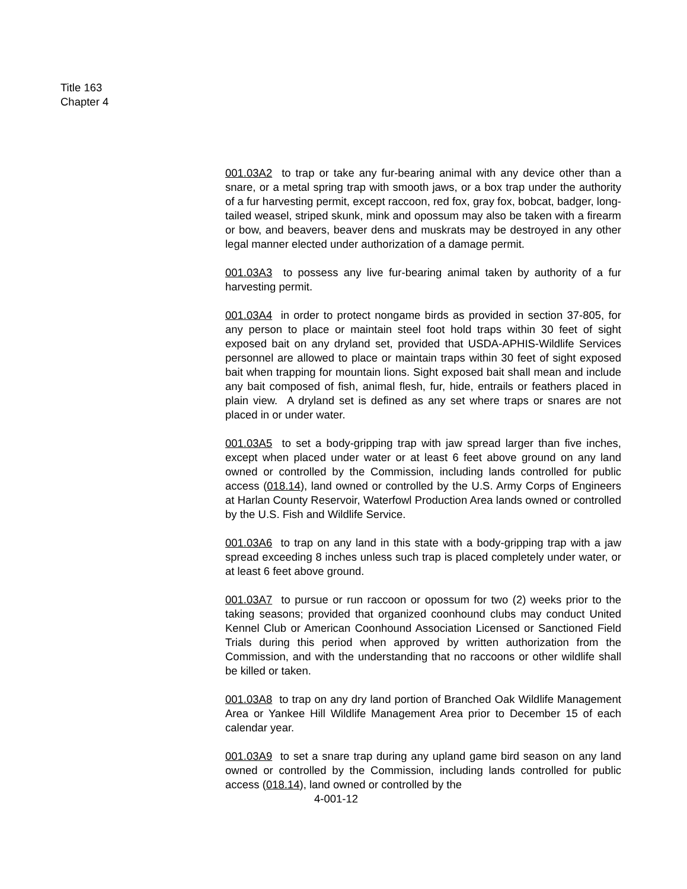Title 163
Chapter 4
001.03A2 to trap or take any fur-bearing animal with any device other than a snare, or a metal spring trap with smooth jaws, or a box trap under the authority of a fur harvesting permit, except raccoon, red fox, gray fox, bobcat, badger, long-tailed weasel, striped skunk, mink and opossum may also be taken with a firearm or bow, and beavers, beaver dens and muskrats may be destroyed in any other legal manner elected under authorization of a damage permit.
001.03A3 to possess any live fur-bearing animal taken by authority of a fur harvesting permit.
001.03A4 in order to protect nongame birds as provided in section 37-805, for any person to place or maintain steel foot hold traps within 30 feet of sight exposed bait on any dryland set, provided that USDA-APHIS-Wildlife Services personnel are allowed to place or maintain traps within 30 feet of sight exposed bait when trapping for mountain lions. Sight exposed bait shall mean and include any bait composed of fish, animal flesh, fur, hide, entrails or feathers placed in plain view. A dryland set is defined as any set where traps or snares are not placed in or under water.
001.03A5 to set a body-gripping trap with jaw spread larger than five inches, except when placed under water or at least 6 feet above ground on any land owned or controlled by the Commission, including lands controlled for public access (018.14), land owned or controlled by the U.S. Army Corps of Engineers at Harlan County Reservoir, Waterfowl Production Area lands owned or controlled by the U.S. Fish and Wildlife Service.
001.03A6 to trap on any land in this state with a body-gripping trap with a jaw spread exceeding 8 inches unless such trap is placed completely under water, or at least 6 feet above ground.
001.03A7 to pursue or run raccoon or opossum for two (2) weeks prior to the taking seasons; provided that organized coonhound clubs may conduct United Kennel Club or American Coonhound Association Licensed or Sanctioned Field Trials during this period when approved by written authorization from the Commission, and with the understanding that no raccoons or other wildlife shall be killed or taken.
001.03A8 to trap on any dry land portion of Branched Oak Wildlife Management Area or Yankee Hill Wildlife Management Area prior to December 15 of each calendar year.
001.03A9 to set a snare trap during any upland game bird season on any land owned or controlled by the Commission, including lands controlled for public access (018.14), land owned or controlled by the
4-001-12